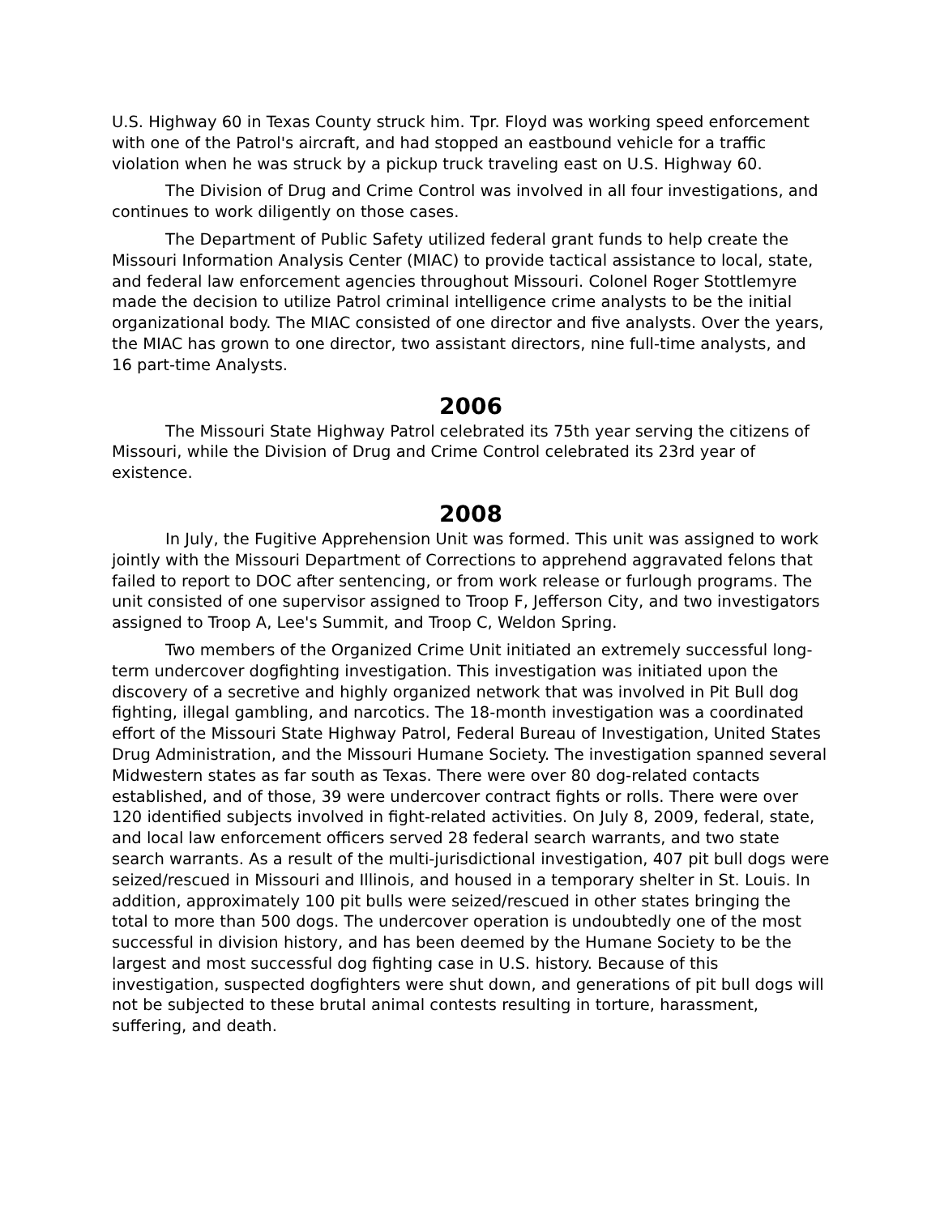U.S. Highway 60 in Texas County struck him. Tpr. Floyd was working speed enforcement with one of the Patrol's aircraft, and had stopped an eastbound vehicle for a traffic violation when he was struck by a pickup truck traveling east on U.S. Highway 60.
The Division of Drug and Crime Control was involved in all four investigations, and continues to work diligently on those cases.
The Department of Public Safety utilized federal grant funds to help create the Missouri Information Analysis Center (MIAC) to provide tactical assistance to local, state, and federal law enforcement agencies throughout Missouri. Colonel Roger Stottlemyre made the decision to utilize Patrol criminal intelligence crime analysts to be the initial organizational body. The MIAC consisted of one director and five analysts. Over the years, the MIAC has grown to one director, two assistant directors, nine full-time analysts, and 16 part-time Analysts.
2006
The Missouri State Highway Patrol celebrated its 75th year serving the citizens of Missouri, while the Division of Drug and Crime Control celebrated its 23rd year of existence.
2008
In July, the Fugitive Apprehension Unit was formed. This unit was assigned to work jointly with the Missouri Department of Corrections to apprehend aggravated felons that failed to report to DOC after sentencing, or from work release or furlough programs. The unit consisted of one supervisor assigned to Troop F, Jefferson City, and two investigators assigned to Troop A, Lee's Summit, and Troop C, Weldon Spring.
Two members of the Organized Crime Unit initiated an extremely successful long-term undercover dogfighting investigation. This investigation was initiated upon the discovery of a secretive and highly organized network that was involved in Pit Bull dog fighting, illegal gambling, and narcotics. The 18-month investigation was a coordinated effort of the Missouri State Highway Patrol, Federal Bureau of Investigation, United States Drug Administration, and the Missouri Humane Society. The investigation spanned several Midwestern states as far south as Texas. There were over 80 dog-related contacts established, and of those, 39 were undercover contract fights or rolls. There were over 120 identified subjects involved in fight-related activities. On July 8, 2009, federal, state, and local law enforcement officers served 28 federal search warrants, and two state search warrants. As a result of the multi-jurisdictional investigation, 407 pit bull dogs were seized/rescued in Missouri and Illinois, and housed in a temporary shelter in St. Louis. In addition, approximately 100 pit bulls were seized/rescued in other states bringing the total to more than 500 dogs. The undercover operation is undoubtedly one of the most successful in division history, and has been deemed by the Humane Society to be the largest and most successful dog fighting case in U.S. history. Because of this investigation, suspected dogfighters were shut down, and generations of pit bull dogs will not be subjected to these brutal animal contests resulting in torture, harassment, suffering, and death.